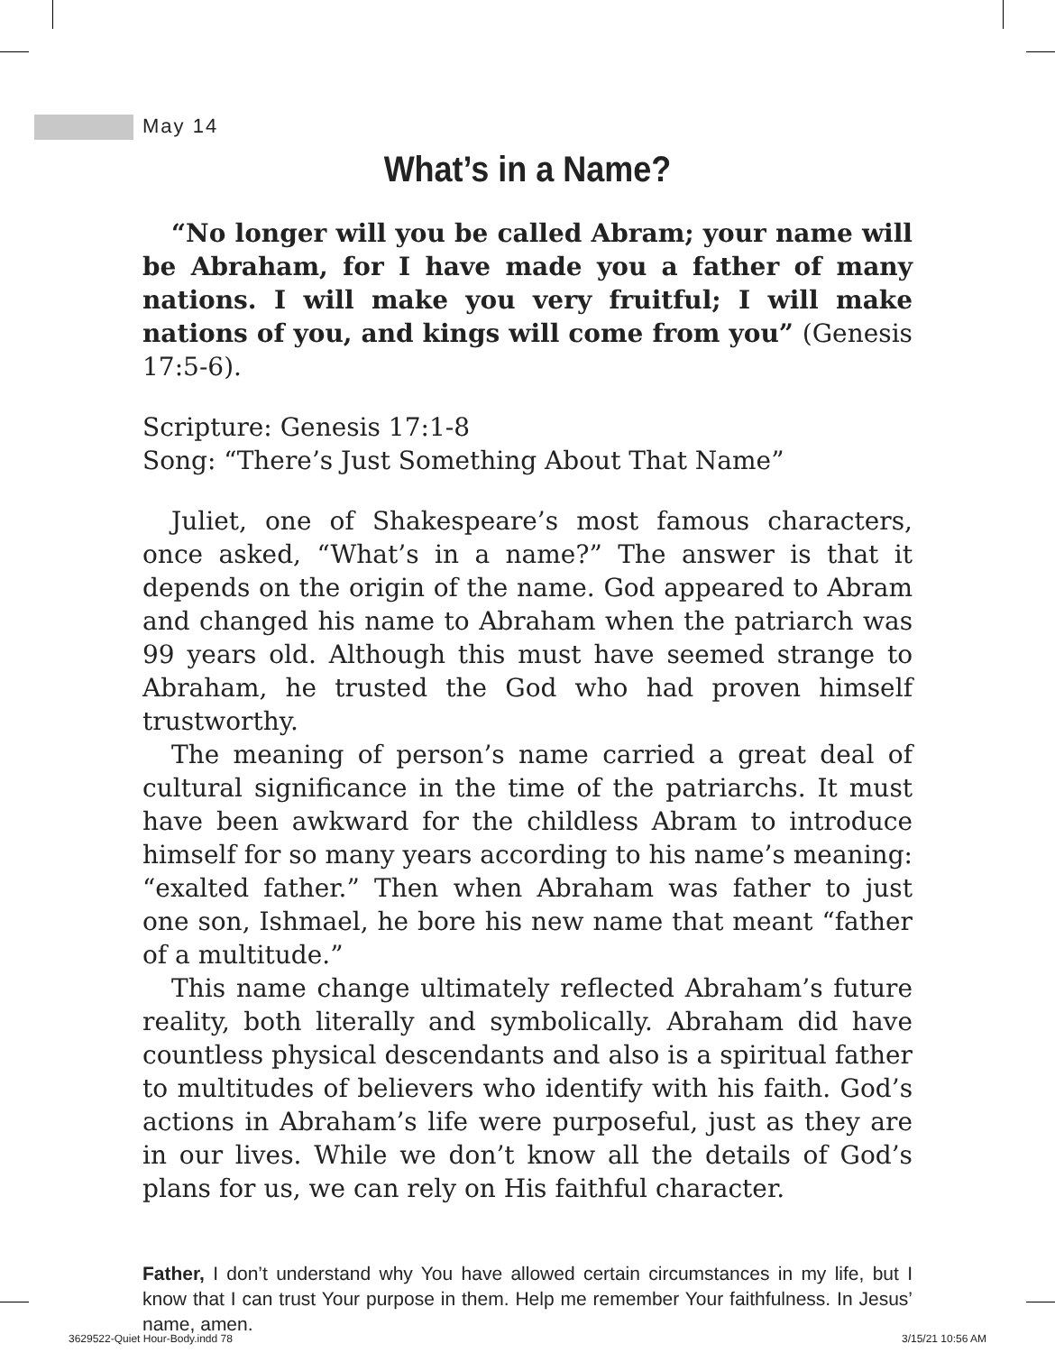May 14
What’s in a Name?
“No longer will you be called Abram; your name will be Abraham, for I have made you a father of many nations. I will make you very fruitful; I will make nations of you, and kings will come from you” (Genesis 17:5-6).
Scripture: Genesis 17:1-8
Song: “There’s Just Something About That Name”
Juliet, one of Shakespeare’s most famous characters, once asked, “What’s in a name?” The answer is that it depends on the origin of the name. God appeared to Abram and changed his name to Abraham when the patriarch was 99 years old. Although this must have seemed strange to Abraham, he trusted the God who had proven himself trustworthy.
The meaning of person’s name carried a great deal of cultural significance in the time of the patriarchs. It must have been awkward for the childless Abram to introduce himself for so many years according to his name’s meaning: “exalted father.” Then when Abraham was father to just one son, Ishmael, he bore his new name that meant “father of a multitude.”
This name change ultimately reflected Abraham’s future reality, both literally and symbolically. Abraham did have countless physical descendants and also is a spiritual father to multitudes of believers who identify with his faith. God’s actions in Abraham’s life were purposeful, just as they are in our lives. While we don’t know all the details of God’s plans for us, we can rely on His faithful character.
Father, I don’t understand why You have allowed certain circumstances in my life, but I know that I can trust Your purpose in them. Help me remember Your faithfulness. In Jesus’ name, amen.
3629522-Quiet Hour-Body.indd 78
3/15/21 10:56 AM